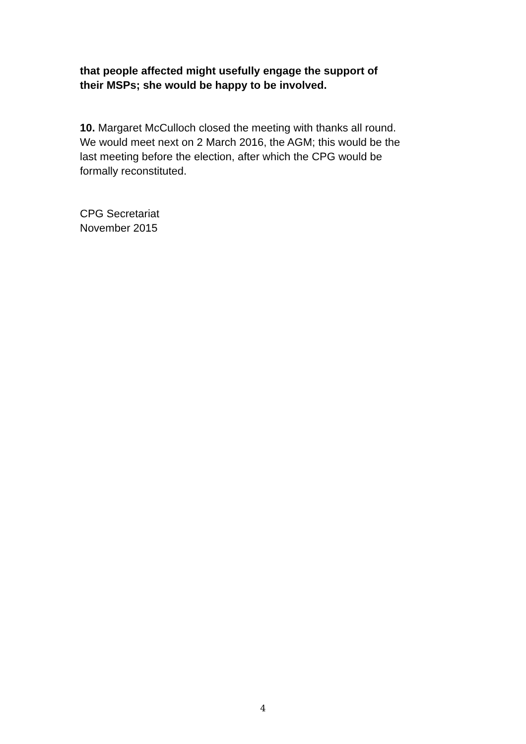that people affected might usefully engage the support of
their MSPs; she would be happy to be involved.
10. Margaret McCulloch closed the meeting with thanks all round.
We would meet next on 2 March 2016, the AGM; this would be the
last meeting before the election, after which the CPG would be
formally reconstituted.
CPG Secretariat
November 2015
4